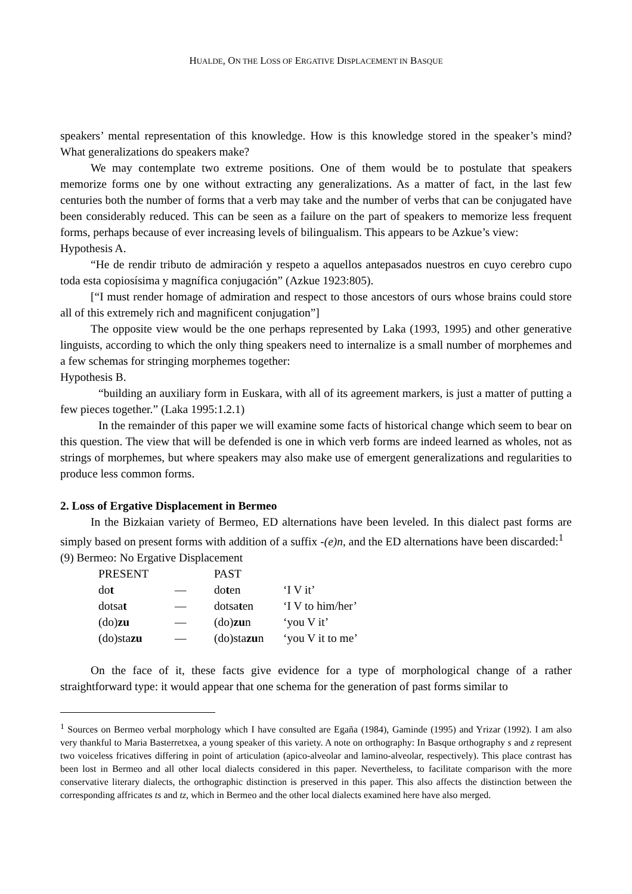HUALDE, ON THE LOSS OF ERGATIVE DISPLACEMENT IN BASQUE
speakers’ mental representation of this knowledge. How is this knowledge stored in the speaker’s mind? What generalizations do speakers make?
We may contemplate two extreme positions. One of them would be to postulate that speakers memorize forms one by one without extracting any generalizations. As a matter of fact, in the last few centuries both the number of forms that a verb may take and the number of verbs that can be conjugated have been considerably reduced. This can be seen as a failure on the part of speakers to memorize less frequent forms, perhaps because of ever increasing levels of bilingualism. This appears to be Azkue’s view:
Hypothesis A.
“He de rendir tributo de admiración y respeto a aquellos antepasados nuestros en cuyo cerebro cupo toda esta copiosísima y magnífica conjugación” (Azkue 1923:805).
[“I must render homage of admiration and respect to those ancestors of ours whose brains could store all of this extremely rich and magnificent conjugation”]
The opposite view would be the one perhaps represented by Laka (1993, 1995) and other generative linguists, according to which the only thing speakers need to internalize is a small number of morphemes and a few schemas for stringing morphemes together:
Hypothesis B.
“building an auxiliary form in Euskara, with all of its agreement markers, is just a matter of putting a few pieces together.” (Laka 1995:1.2.1)
In the remainder of this paper we will examine some facts of historical change which seem to bear on this question. The view that will be defended is one in which verb forms are indeed learned as wholes, not as strings of morphemes, but where speakers may also make use of emergent generalizations and regularities to produce less common forms.
2. Loss of Ergative Displacement in Bermeo
In the Bizkaian variety of Bermeo, ED alternations have been leveled. In this dialect past forms are simply based on present forms with addition of a suffix -(e)n, and the ED alternations have been discarded:<sup>1</sup>
(9) Bermeo: No Ergative Displacement
| PRESENT | | PAST | |
| do t | — | do t en | ‘I V it’ |
| dotsa t | — | dotsa t en | ‘I V to him/her’ |
| (do) zu | — | (do) zu n | ‘you V it’ |
| (do)sta zu | — | (do)sta zu n | ‘you V it to me’ |
On the face of it, these facts give evidence for a type of morphological change of a rather straightforward type: it would appear that one schema for the generation of past forms similar to
<sup>1</sup> Sources on Bermeo verbal morphology which I have consulted are Egaña (1984), Gaminde (1995) and Yrizar (1992). I am also very thankful to Maria Basterretxea, a young speaker of this variety. A note on orthography: In Basque orthography s and z represent two voiceless fricatives differing in point of articulation (apico-alveolar and lamino-alveolar, respectively). This place contrast has been lost in Bermeo and all other local dialects considered in this paper. Nevertheless, to facilitate comparison with the more conservative literary dialects, the orthographic distinction is preserved in this paper. This also affects the distinction between the corresponding affricates ts and tz, which in Bermeo and the other local dialects examined here have also merged.